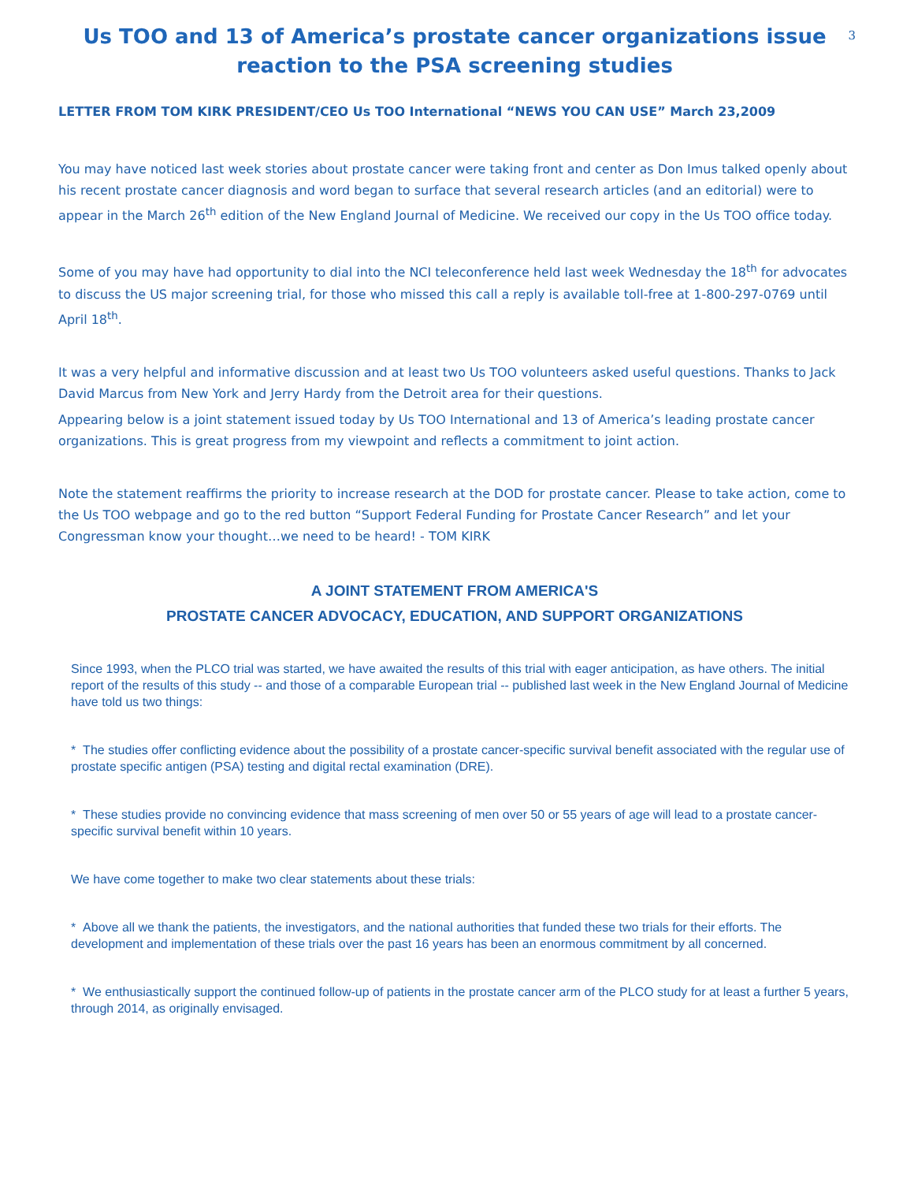3
Us TOO and 13 of America’s prostate cancer organizations issue reaction to the PSA screening studies
LETTER FROM TOM KIRK PRESIDENT/CEO Us TOO International “NEWS YOU CAN USE” March 23,2009
You may have noticed last week stories about prostate cancer were taking front and center as Don Imus talked openly about his recent prostate cancer diagnosis and word began to surface that several research articles (and an editorial) were to appear in the March 26<sup>th</sup> edition of the New England Journal of Medicine. We received our copy in the Us TOO office today.
Some of you may have had opportunity to dial into the NCI teleconference held last week Wednesday the 18<sup>th</sup> for advocates to discuss the US major screening trial, for those who missed this call a reply is available toll-free at 1-800-297-0769 until April 18<sup>th</sup>.
It was a very helpful and informative discussion and at least two Us TOO volunteers asked useful questions. Thanks to Jack David Marcus from New York and Jerry Hardy from the Detroit area for their questions.
Appearing below is a joint statement issued today by Us TOO International and 13 of America’s leading prostate cancer organizations. This is great progress from my viewpoint and reflects a commitment to joint action.
Note the statement reaffirms the priority to increase research at the DOD for prostate cancer. Please to take action, come to the Us TOO webpage and go to the red button “Support Federal Funding for Prostate Cancer Research” and let your Congressman know your thought…we need to be heard! - TOM KIRK
A JOINT STATEMENT FROM AMERICA'S
PROSTATE CANCER ADVOCACY, EDUCATION, AND SUPPORT ORGANIZATIONS
Since 1993, when the PLCO trial was started, we have awaited the results of this trial with eager anticipation, as have others. The initial report of the results of this study -- and those of a comparable European trial -- published last week in the New England Journal of Medicine have told us two things:
* The studies offer conflicting evidence about the possibility of a prostate cancer-specific survival benefit associated with the regular use of prostate specific antigen (PSA) testing and digital rectal examination (DRE).
* These studies provide no convincing evidence that mass screening of men over 50 or 55 years of age will lead to a prostate cancer-specific survival benefit within 10 years.
We have come together to make two clear statements about these trials:
* Above all we thank the patients, the investigators, and the national authorities that funded these two trials for their efforts. The development and implementation of these trials over the past 16 years has been an enormous commitment by all concerned.
* We enthusiastically support the continued follow-up of patients in the prostate cancer arm of the PLCO study for at least a further 5 years, through 2014, as originally envisaged.